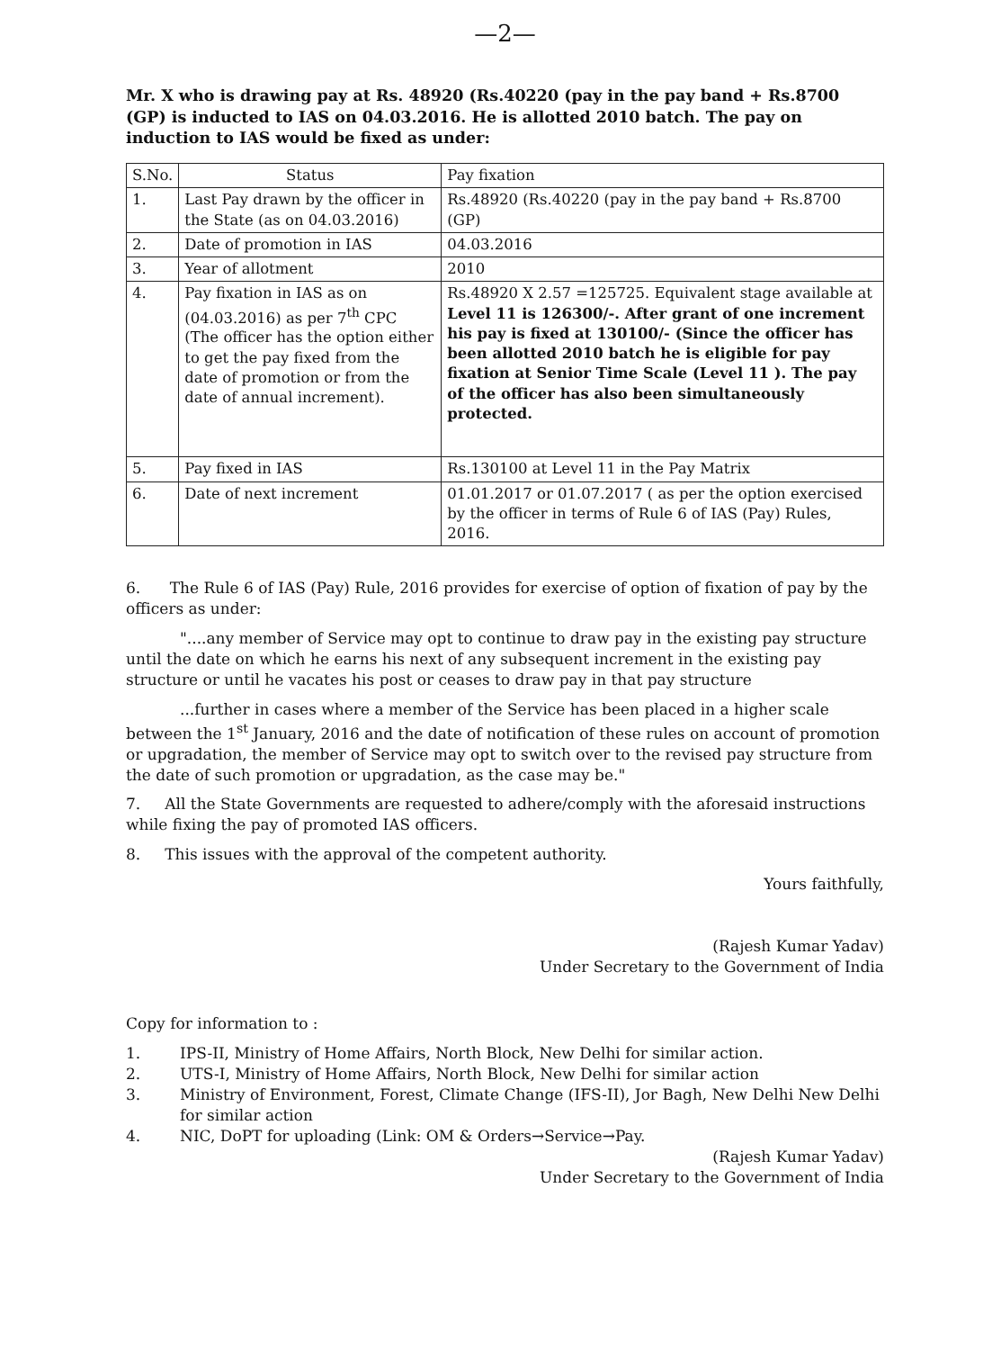—2—
Mr. X who is drawing pay at Rs. 48920 (Rs.40220 (pay in the pay band + Rs.8700 (GP) is inducted to IAS on 04.03.2016. He is allotted 2010 batch. The pay on induction to IAS would be fixed as under:
| S.No. | Status | Pay fixation |
| --- | --- | --- |
| 1. | Last Pay drawn by the officer in the State (as on 04.03.2016) | Rs.48920 (Rs.40220 (pay in the pay band + Rs.8700 (GP) |
| 2. | Date of promotion in IAS | 04.03.2016 |
| 3. | Year of allotment | 2010 |
| 4. | Pay fixation in IAS as on (04.03.2016) as per 7<sup>th</sup> CPC (The officer has the option either to get the pay fixed from the date of promotion or from the date of annual increment). | Rs.48920 X 2.57 =125725. Equivalent stage available at Level 11 is 126300/-. After grant of one increment his pay is fixed at 130100/- (Since the officer has been allotted 2010 batch he is eligible for pay fixation at Senior Time Scale (Level 11 ). The pay of the officer has also been simultaneously protected. |
| 5. | Pay fixed in IAS | Rs.130100 at Level 11 in the Pay Matrix |
| 6. | Date of next increment | 01.01.2017 or 01.07.2017 ( as per the option exercised by the officer in terms of Rule 6 of IAS (Pay) Rules, 2016. |
6. The Rule 6 of IAS (Pay) Rule, 2016 provides for exercise of option of fixation of pay by the officers as under:
"....any member of Service may opt to continue to draw pay in the existing pay structure until the date on which he earns his next of any subsequent increment in the existing pay structure or until he vacates his post or ceases to draw pay in that pay structure
...further in cases where a member of the Service has been placed in a higher scale between the 1<sup>st</sup> January, 2016 and the date of notification of these rules on account of promotion or upgradation, the member of Service may opt to switch over to the revised pay structure from the date of such promotion or upgradation, as the case may be."
7. All the State Governments are requested to adhere/comply with the aforesaid instructions while fixing the pay of promoted IAS officers.
8. This issues with the approval of the competent authority.
Yours faithfully,
(Rajesh Kumar Yadav)
Under Secretary to the Government of India
Copy for information to :
1. IPS-II, Ministry of Home Affairs, North Block, New Delhi for similar action.
2. UTS-I, Ministry of Home Affairs, North Block, New Delhi for similar action
3. Ministry of Environment, Forest, Climate Change (IFS-II), Jor Bagh, New Delhi New Delhi for similar action
4. NIC, DoPT for uploading (Link: OM & Orders→Service→Pay.
(Rajesh Kumar Yadav)
Under Secretary to the Government of India